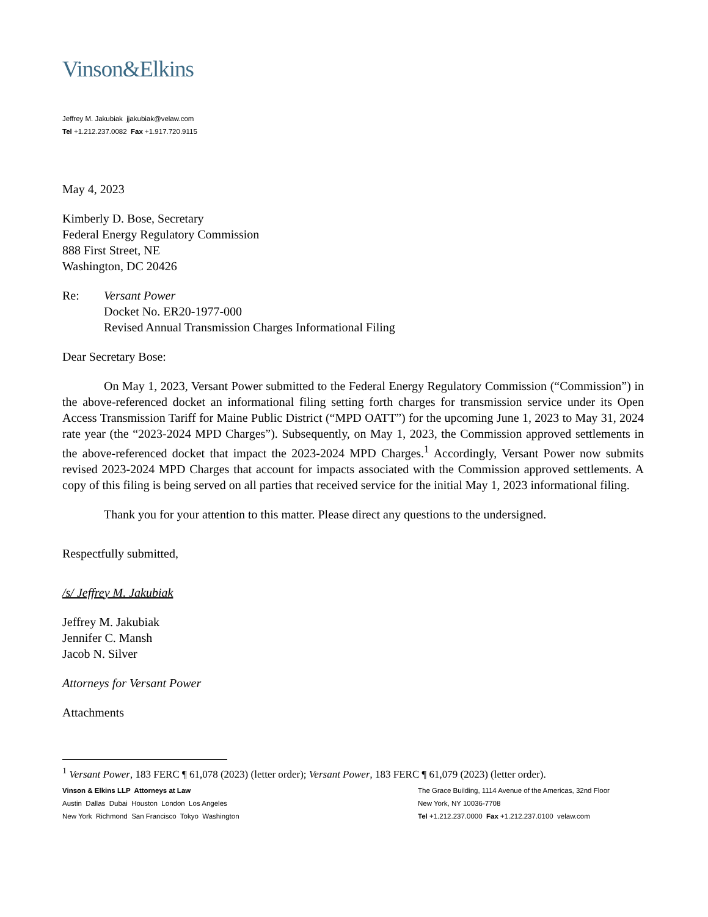Vinson&Elkins
Jeffrey M. Jakubiak jjakubiak@velaw.com
Tel +1.212.237.0082 Fax +1.917.720.9115
May 4, 2023
Kimberly D. Bose, Secretary
Federal Energy Regulatory Commission
888 First Street, NE
Washington, DC 20426
Re: Versant Power
Docket No. ER20-1977-000
Revised Annual Transmission Charges Informational Filing
Dear Secretary Bose:
On May 1, 2023, Versant Power submitted to the Federal Energy Regulatory Commission (“Commission”) in the above-referenced docket an informational filing setting forth charges for transmission service under its Open Access Transmission Tariff for Maine Public District (“MPD OATT”) for the upcoming June 1, 2023 to May 31, 2024 rate year (the “2023-2024 MPD Charges”). Subsequently, on May 1, 2023, the Commission approved settlements in the above-referenced docket that impact the 2023-2024 MPD Charges.<sup>1</sup> Accordingly, Versant Power now submits revised 2023-2024 MPD Charges that account for impacts associated with the Commission approved settlements. A copy of this filing is being served on all parties that received service for the initial May 1, 2023 informational filing.
Thank you for your attention to this matter. Please direct any questions to the undersigned.
Respectfully submitted,
/s/ Jeffrey M. Jakubiak
Jeffrey M. Jakubiak
Jennifer C. Mansh
Jacob N. Silver
Attorneys for Versant Power
Attachments
<sup>1</sup> Versant Power, 183 FERC ¶ 61,078 (2023) (letter order); Versant Power, 183 FERC ¶ 61,079 (2023) (letter order).
Vinson & Elkins LLP Attorneys at Law
Austin Dallas Dubai Houston London Los Angeles
New York Richmond San Francisco Tokyo Washington
The Grace Building, 1114 Avenue of the Americas, 32nd Floor
New York, NY 10036-7708
Tel +1.212.237.0000 Fax +1.212.237.0100 velaw.com